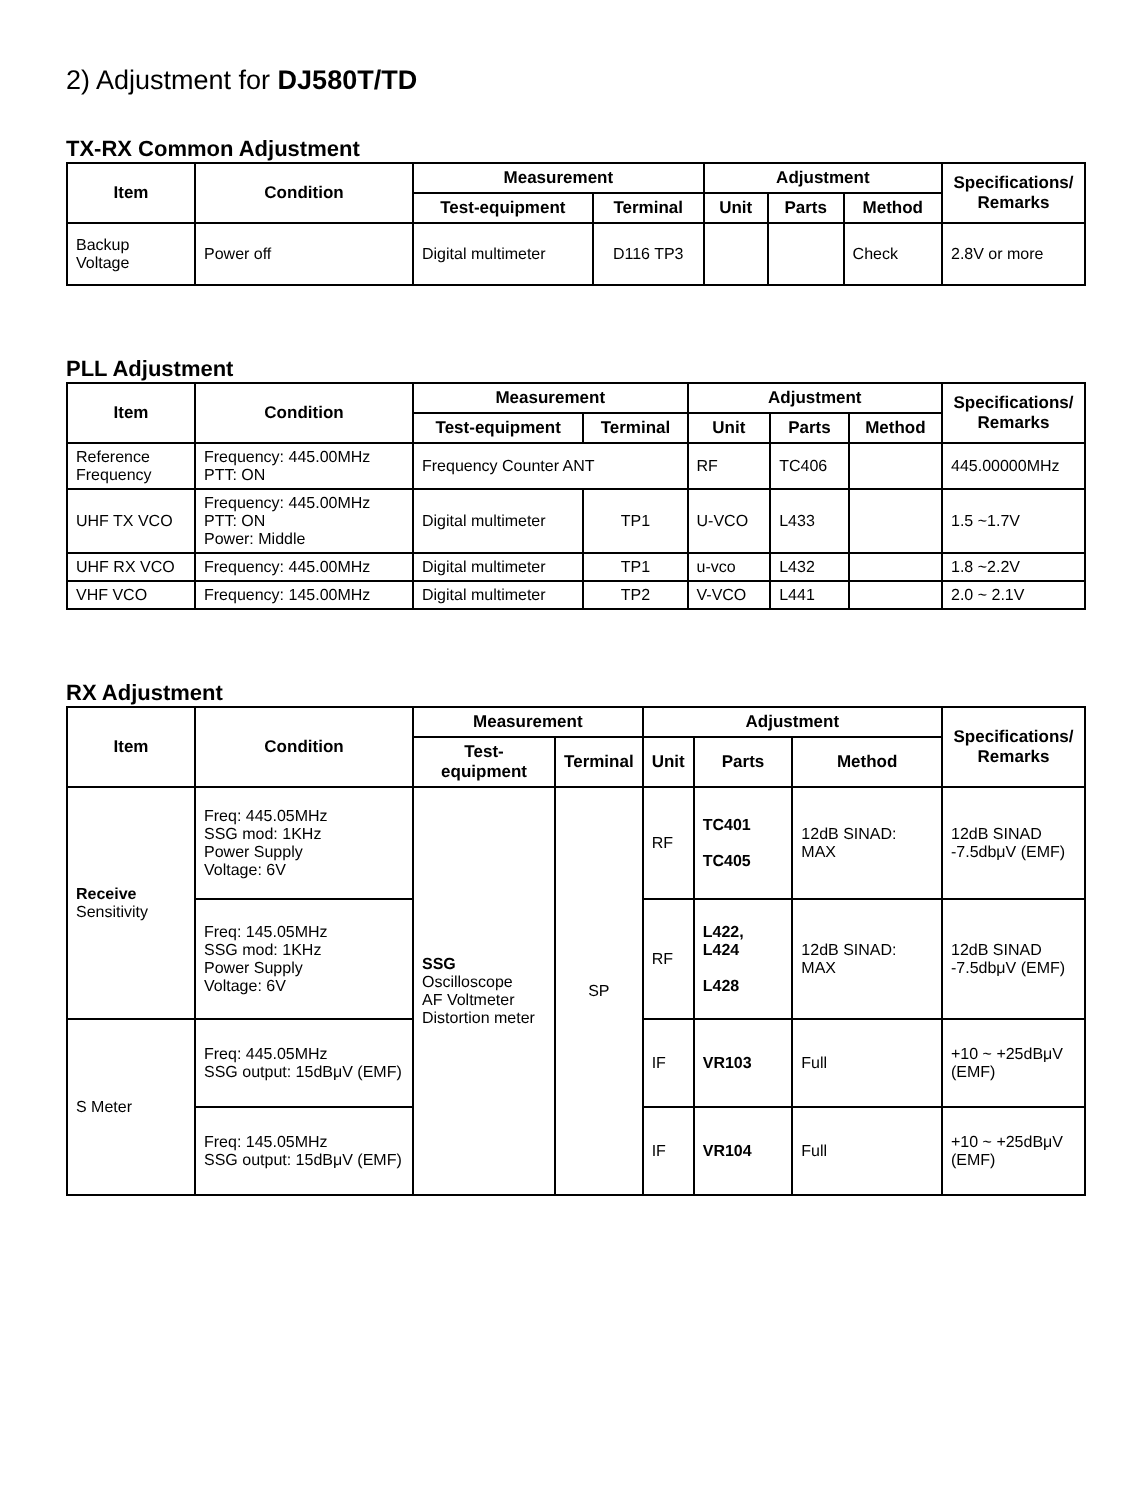2) Adjustment for DJ580T/TD
TX-RX Common Adjustment
| Item | Condition | Measurement | | Adjustment | | | Specifications/ Remarks |
| --- | --- | --- | --- | --- | --- | --- | --- |
| | | Test-equipment | Terminal | Unit | Parts | Method | |
| Backup Voltage | Power off | Digital multimeter | D116 TP3 | | | Check | 2.8V or more |
PLL Adjustment
| Item | Condition | Measurement | | Adjustment | | | Specifications/ Remarks |
| --- | --- | --- | --- | --- | --- | --- | --- |
| | | Test-equipment | Terminal | Unit | Parts | Method | |
| Reference Frequency | Frequency: 445.00MHz PTT: ON | Frequency Counter ANT | | RF | TC406 | | 445.00000MHz |
| UHF TX VCO | Frequency: 445.00MHz PTT: ON Power: Middle | Digital multimeter | TP1 | U-VCO | L433 | | 1.5 ~1.7V |
| UHF RX VCO | Frequency: 445.00MHz | Digital multimeter | TP1 | u-vco | L432 | | 1.8 ~2.2V |
| VHF VCO | Frequency: 145.00MHz | Digital multimeter | TP2 | V-VCO | L441 | | 2.0 ~ 2.1V |
RX Adjustment
| Item | Condition | Measurement | | Adjustment | | | Specifications/ Remarks |
| --- | --- | --- | --- | --- | --- | --- | --- |
| | | Test-equipment | Terminal | Unit | Parts | Method | |
| Receive Sensitivity | Freq: 445.05MHz SSG mod: 1KHz Power Supply Voltage: 6V | SSG Oscilloscope AF Voltmeter Distortion meter | SP | RF | TC401 TC405 | 12dB SINAD: MAX | 12dB SINAD -7.5dbμV (EMF) |
| | Freq: 145.05MHz SSG mod: 1KHz Power Supply Voltage: 6V | | | RF | L422, L424 L428 | 12dB SINAD: MAX | 12dB SINAD -7.5dbμV (EMF) |
| S Meter | Freq: 445.05MHz SSG output: 15dBμV (EMF) | | | IF | VR103 | Full | +10 ~ +25dBμV (EMF) |
| | Freq: 145.05MHz SSG output: 15dBμV (EMF) | | | IF | VR104 | Full | +10 ~ +25dBμV (EMF) |